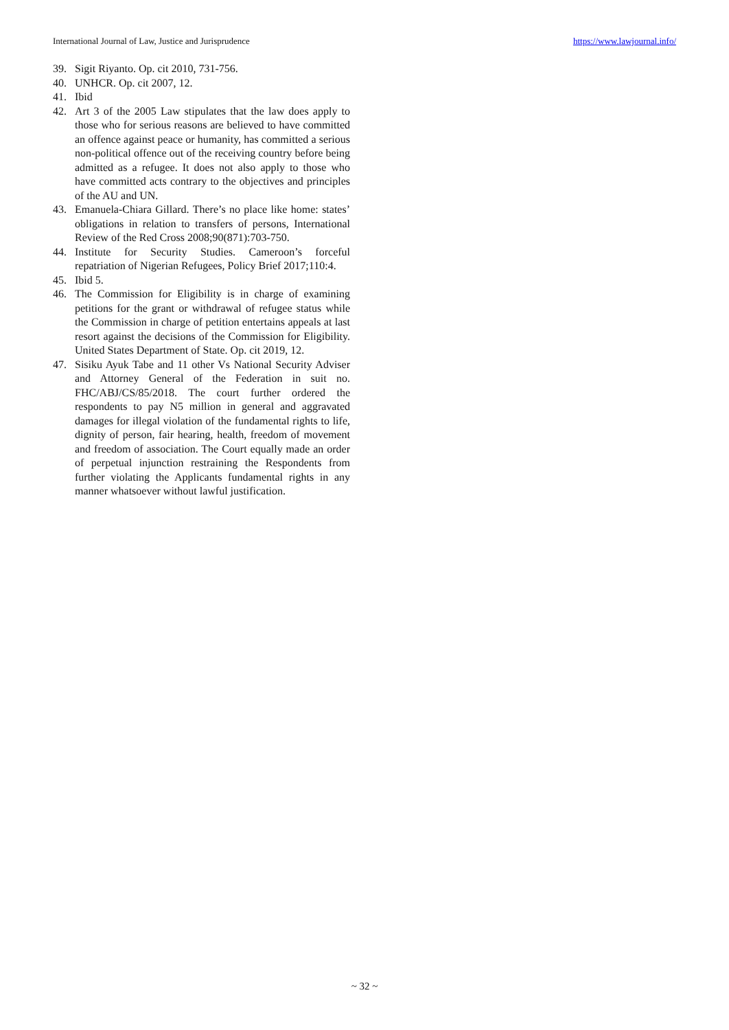International Journal of Law, Justice and Jurisprudence https://www.lawjournal.info/
39. Sigit Riyanto. Op. cit 2010, 731-756.
40. UNHCR. Op. cit 2007, 12.
41. Ibid
42. Art 3 of the 2005 Law stipulates that the law does apply to those who for serious reasons are believed to have committed an offence against peace or humanity, has committed a serious non-political offence out of the receiving country before being admitted as a refugee. It does not also apply to those who have committed acts contrary to the objectives and principles of the AU and UN.
43. Emanuela-Chiara Gillard. There’s no place like home: states’ obligations in relation to transfers of persons, International Review of the Red Cross 2008;90(871):703-750.
44. Institute for Security Studies. Cameroon’s forceful repatriation of Nigerian Refugees, Policy Brief 2017;110:4.
45. Ibid 5.
46. The Commission for Eligibility is in charge of examining petitions for the grant or withdrawal of refugee status while the Commission in charge of petition entertains appeals at last resort against the decisions of the Commission for Eligibility. United States Department of State. Op. cit 2019, 12.
47. Sisiku Ayuk Tabe and 11 other Vs National Security Adviser and Attorney General of the Federation in suit no. FHC/ABJ/CS/85/2018. The court further ordered the respondents to pay N5 million in general and aggravated damages for illegal violation of the fundamental rights to life, dignity of person, fair hearing, health, freedom of movement and freedom of association. The Court equally made an order of perpetual injunction restraining the Respondents from further violating the Applicants fundamental rights in any manner whatsoever without lawful justification.
~ 32 ~